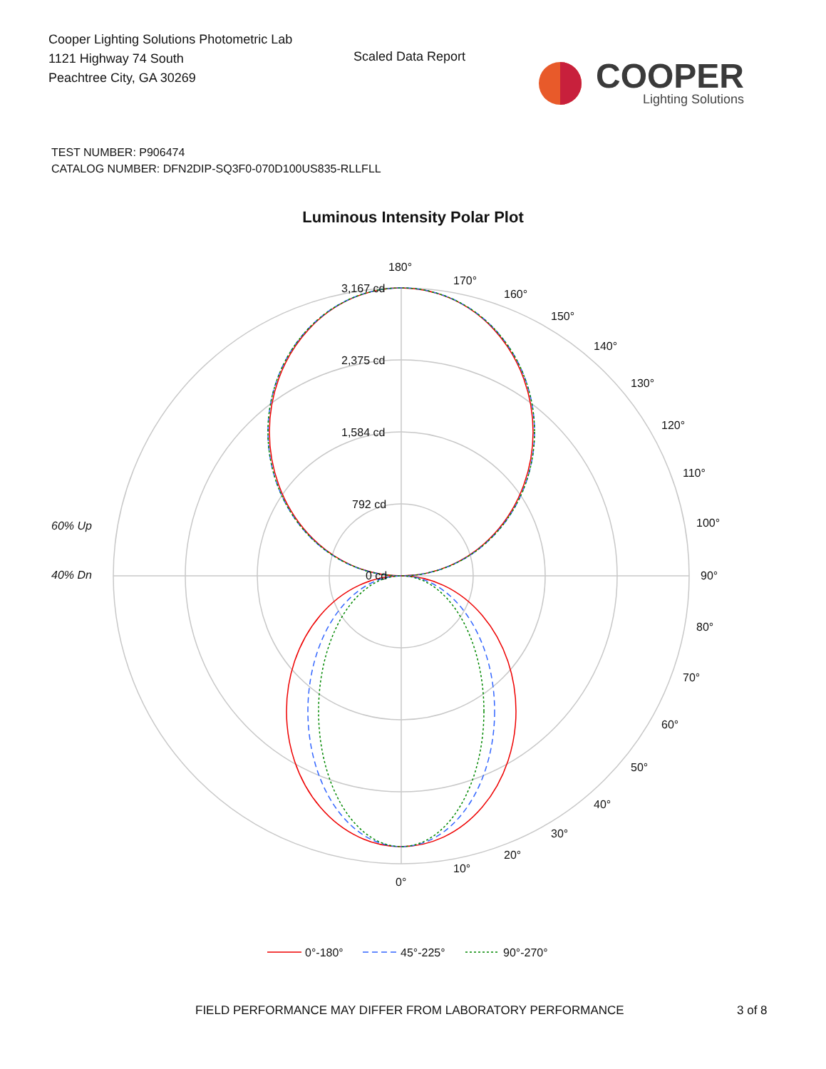Cooper Lighting Solutions Photometric Lab
1121 Highway 74 South
Peachtree City, GA 30269
Scaled Data Report
COOPER
Lighting Solutions
TEST NUMBER: P906474
CATALOG NUMBER: DFN2DIP-SQ3F0-070D100US835-RLLFLL
Luminous Intensity Polar Plot
180°
170°
160°
150°
140°
130°
120°
110°
100°
90°
80°
70°
60°
50°
40°
30°
20°
10°
0°
3,167 cd
2,375 cd
1,584 cd
792 cd
0 cd
60% Up
40% Dn
0°-180°
45°-225°
90°-270°
FIELD PERFORMANCE MAY DIFFER FROM LABORATORY PERFORMANCE 3 of 8